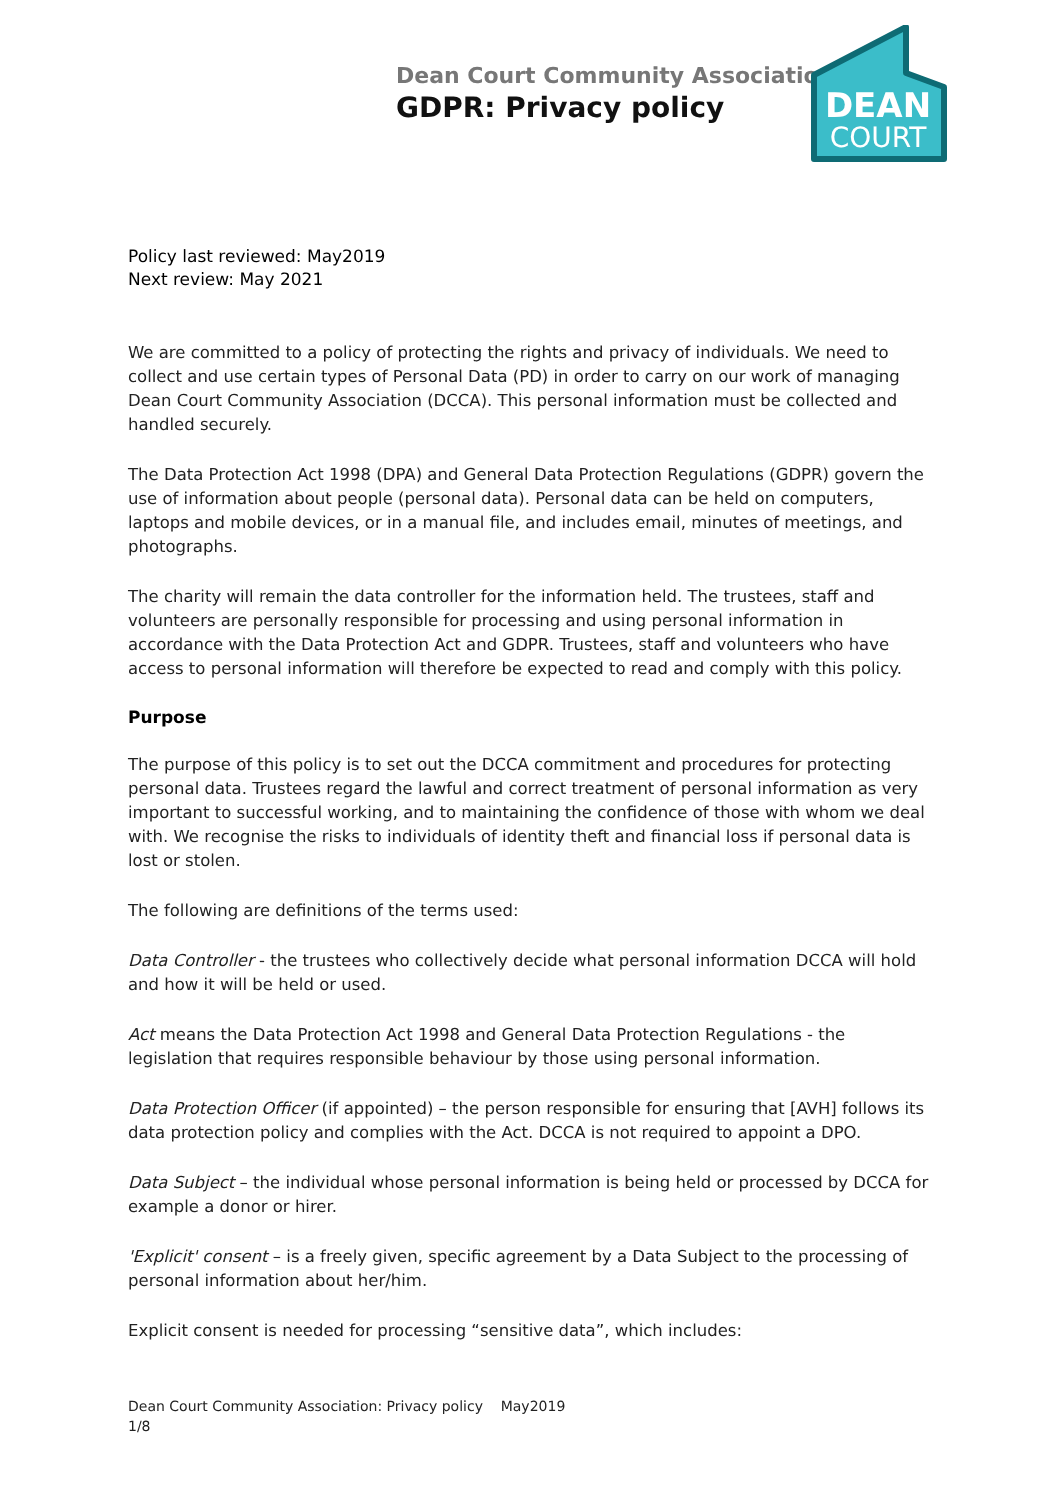Dean Court Community Association
GDPR: Privacy policy
DEAN
COURT
Policy last reviewed: May2019
Next review: May 2021
We are committed to a policy of protecting the rights and privacy of individuals. We need to collect and use certain types of Personal Data (PD) in order to carry on our work of managing Dean Court Community Association (DCCA). This personal information must be collected and handled securely.
The Data Protection Act 1998 (DPA) and General Data Protection Regulations (GDPR) govern the use of information about people (personal data). Personal data can be held on computers, laptops and mobile devices, or in a manual file, and includes email, minutes of meetings, and photographs.
The charity will remain the data controller for the information held. The trustees, staff and volunteers are personally responsible for processing and using personal information in accordance with the Data Protection Act and GDPR. Trustees, staff and volunteers who have access to personal information will therefore be expected to read and comply with this policy.
Purpose
The purpose of this policy is to set out the DCCA commitment and procedures for protecting personal data. Trustees regard the lawful and correct treatment of personal information as very important to successful working, and to maintaining the confidence of those with whom we deal with. We recognise the risks to individuals of identity theft and financial loss if personal data is lost or stolen.
The following are definitions of the terms used:
Data Controller - the trustees who collectively decide what personal information DCCA will hold and how it will be held or used.
Act means the Data Protection Act 1998 and General Data Protection Regulations - the legislation that requires responsible behaviour by those using personal information.
Data Protection Officer (if appointed) – the person responsible for ensuring that [AVH] follows its data protection policy and complies with the Act. DCCA is not required to appoint a DPO.
Data Subject – the individual whose personal information is being held or processed by DCCA for example a donor or hirer.
'Explicit' consent – is a freely given, specific agreement by a Data Subject to the processing of personal information about her/him.
Explicit consent is needed for processing “sensitive data”, which includes:
Dean Court Community Association: Privacy policy May2019
1/8